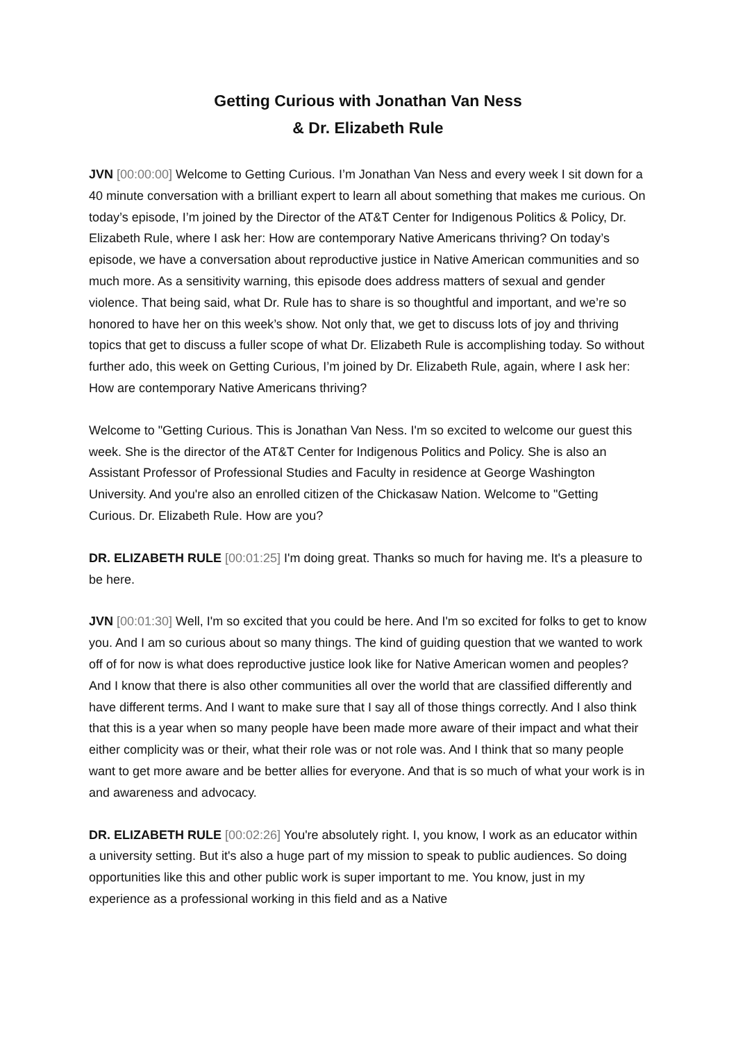Getting Curious with Jonathan Van Ness
& Dr. Elizabeth Rule
JVN [00:00:00] Welcome to Getting Curious. I’m Jonathan Van Ness and every week I sit down for a 40 minute conversation with a brilliant expert to learn all about something that makes me curious. On today’s episode, I’m joined by the Director of the AT&T Center for Indigenous Politics & Policy, Dr. Elizabeth Rule, where I ask her: How are contemporary Native Americans thriving? On today’s episode, we have a conversation about reproductive justice in Native American communities and so much more. As a sensitivity warning, this episode does address matters of sexual and gender violence. That being said, what Dr. Rule has to share is so thoughtful and important, and we’re so honored to have her on this week’s show. Not only that, we get to discuss lots of joy and thriving topics that get to discuss a fuller scope of what Dr. Elizabeth Rule is accomplishing today. So without further ado, this week on Getting Curious, I’m joined by Dr. Elizabeth Rule, again, where I ask her: How are contemporary Native Americans thriving?
Welcome to "Getting Curious. This is Jonathan Van Ness. I'm so excited to welcome our guest this week. She is the director of the AT&T Center for Indigenous Politics and Policy. She is also an Assistant Professor of Professional Studies and Faculty in residence at George Washington University. And you're also an enrolled citizen of the Chickasaw Nation. Welcome to "Getting Curious. Dr. Elizabeth Rule. How are you?
DR. ELIZABETH RULE [00:01:25] I'm doing great. Thanks so much for having me. It's a pleasure to be here.
JVN [00:01:30] Well, I'm so excited that you could be here. And I'm so excited for folks to get to know you. And I am so curious about so many things. The kind of guiding question that we wanted to work off of for now is what does reproductive justice look like for Native American women and peoples? And I know that there is also other communities all over the world that are classified differently and have different terms. And I want to make sure that I say all of those things correctly. And I also think that this is a year when so many people have been made more aware of their impact and what their either complicity was or their, what their role was or not role was. And I think that so many people want to get more aware and be better allies for everyone. And that is so much of what your work is in and awareness and advocacy.
DR. ELIZABETH RULE [00:02:26] You're absolutely right. I, you know, I work as an educator within a university setting. But it's also a huge part of my mission to speak to public audiences. So doing opportunities like this and other public work is super important to me. You know, just in my experience as a professional working in this field and as a Native